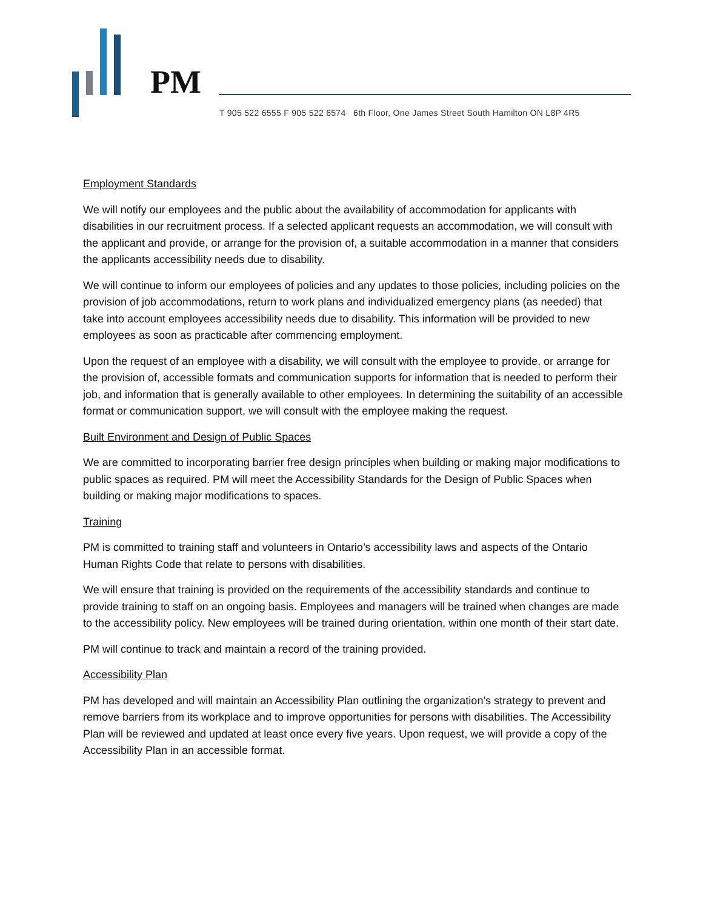PM
T 905 522 6555 F 905 522 6574 6th Floor, One James Street South Hamilton ON L8P 4R5
Employment Standards
We will notify our employees and the public about the availability of accommodation for applicants with disabilities in our recruitment process. If a selected applicant requests an accommodation, we will consult with the applicant and provide, or arrange for the provision of, a suitable accommodation in a manner that considers the applicants accessibility needs due to disability.
We will continue to inform our employees of policies and any updates to those policies, including policies on the provision of job accommodations, return to work plans and individualized emergency plans (as needed) that take into account employees accessibility needs due to disability. This information will be provided to new employees as soon as practicable after commencing employment.
Upon the request of an employee with a disability, we will consult with the employee to provide, or arrange for the provision of, accessible formats and communication supports for information that is needed to perform their job, and information that is generally available to other employees. In determining the suitability of an accessible format or communication support, we will consult with the employee making the request.
Built Environment and Design of Public Spaces
We are committed to incorporating barrier free design principles when building or making major modifications to public spaces as required. PM will meet the Accessibility Standards for the Design of Public Spaces when building or making major modifications to spaces.
Training
PM is committed to training staff and volunteers in Ontario’s accessibility laws and aspects of the Ontario Human Rights Code that relate to persons with disabilities.
We will ensure that training is provided on the requirements of the accessibility standards and continue to provide training to staff on an ongoing basis. Employees and managers will be trained when changes are made to the accessibility policy. New employees will be trained during orientation, within one month of their start date.
PM will continue to track and maintain a record of the training provided.
Accessibility Plan
PM has developed and will maintain an Accessibility Plan outlining the organization’s strategy to prevent and remove barriers from its workplace and to improve opportunities for persons with disabilities. The Accessibility Plan will be reviewed and updated at least once every five years. Upon request, we will provide a copy of the Accessibility Plan in an accessible format.